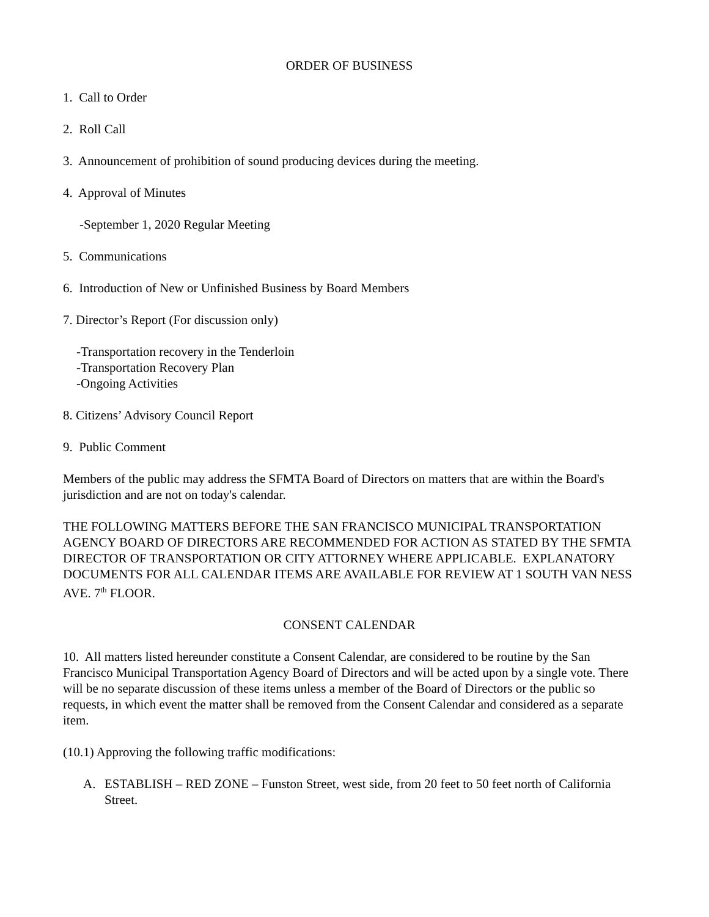ORDER OF BUSINESS
1. Call to Order
2. Roll Call
3. Announcement of prohibition of sound producing devices during the meeting.
4. Approval of Minutes
-September 1, 2020 Regular Meeting
5. Communications
6. Introduction of New or Unfinished Business by Board Members
7. Director’s Report (For discussion only)
-Transportation recovery in the Tenderloin
-Transportation Recovery Plan
-Ongoing Activities
8. Citizens’ Advisory Council Report
9. Public Comment
Members of the public may address the SFMTA Board of Directors on matters that are within the Board's jurisdiction and are not on today's calendar.
THE FOLLOWING MATTERS BEFORE THE SAN FRANCISCO MUNICIPAL TRANSPORTATION AGENCY BOARD OF DIRECTORS ARE RECOMMENDED FOR ACTION AS STATED BY THE SFMTA DIRECTOR OF TRANSPORTATION OR CITY ATTORNEY WHERE APPLICABLE. EXPLANATORY DOCUMENTS FOR ALL CALENDAR ITEMS ARE AVAILABLE FOR REVIEW AT 1 SOUTH VAN NESS AVE. 7<sup>th</sup> FLOOR.
CONSENT CALENDAR
10. All matters listed hereunder constitute a Consent Calendar, are considered to be routine by the San Francisco Municipal Transportation Agency Board of Directors and will be acted upon by a single vote. There will be no separate discussion of these items unless a member of the Board of Directors or the public so requests, in which event the matter shall be removed from the Consent Calendar and considered as a separate item.
(10.1) Approving the following traffic modifications:
A. ESTABLISH – RED ZONE – Funston Street, west side, from 20 feet to 50 feet north of California Street.